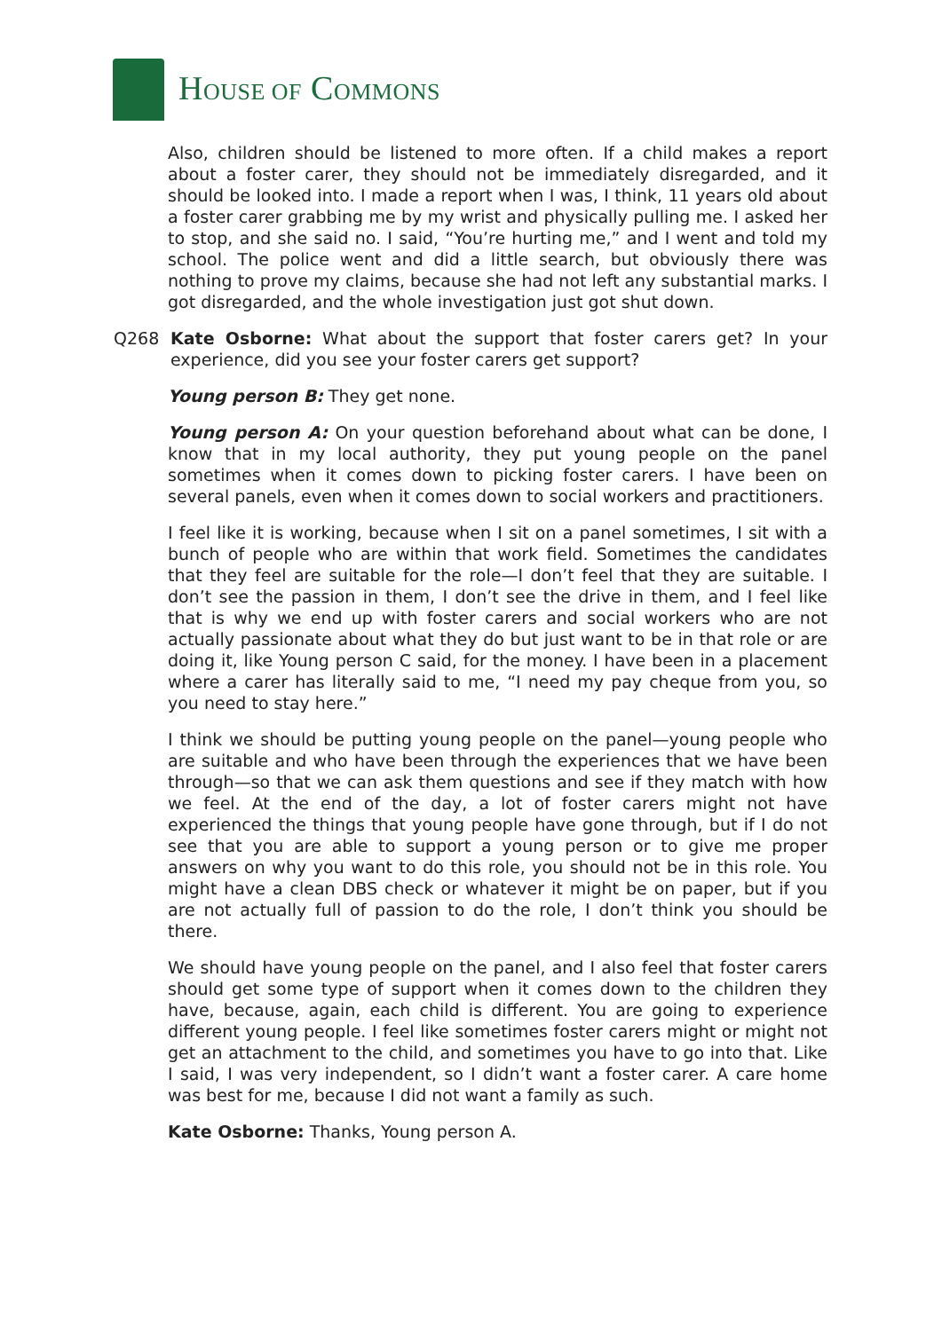HOUSE OF COMMONS
Also, children should be listened to more often. If a child makes a report about a foster carer, they should not be immediately disregarded, and it should be looked into. I made a report when I was, I think, 11 years old about a foster carer grabbing me by my wrist and physically pulling me. I asked her to stop, and she said no. I said, “You’re hurting me,” and I went and told my school. The police went and did a little search, but obviously there was nothing to prove my claims, because she had not left any substantial marks. I got disregarded, and the whole investigation just got shut down.
Q268 Kate Osborne: What about the support that foster carers get? In your experience, did you see your foster carers get support?
Young person B: They get none.
Young person A: On your question beforehand about what can be done, I know that in my local authority, they put young people on the panel sometimes when it comes down to picking foster carers. I have been on several panels, even when it comes down to social workers and practitioners.
I feel like it is working, because when I sit on a panel sometimes, I sit with a bunch of people who are within that work field. Sometimes the candidates that they feel are suitable for the role—I don’t feel that they are suitable. I don’t see the passion in them, I don’t see the drive in them, and I feel like that is why we end up with foster carers and social workers who are not actually passionate about what they do but just want to be in that role or are doing it, like Young person C said, for the money. I have been in a placement where a carer has literally said to me, “I need my pay cheque from you, so you need to stay here.”
I think we should be putting young people on the panel—young people who are suitable and who have been through the experiences that we have been through—so that we can ask them questions and see if they match with how we feel. At the end of the day, a lot of foster carers might not have experienced the things that young people have gone through, but if I do not see that you are able to support a young person or to give me proper answers on why you want to do this role, you should not be in this role. You might have a clean DBS check or whatever it might be on paper, but if you are not actually full of passion to do the role, I don’t think you should be there.
We should have young people on the panel, and I also feel that foster carers should get some type of support when it comes down to the children they have, because, again, each child is different. You are going to experience different young people. I feel like sometimes foster carers might or might not get an attachment to the child, and sometimes you have to go into that. Like I said, I was very independent, so I didn’t want a foster carer. A care home was best for me, because I did not want a family as such.
Kate Osborne: Thanks, Young person A.